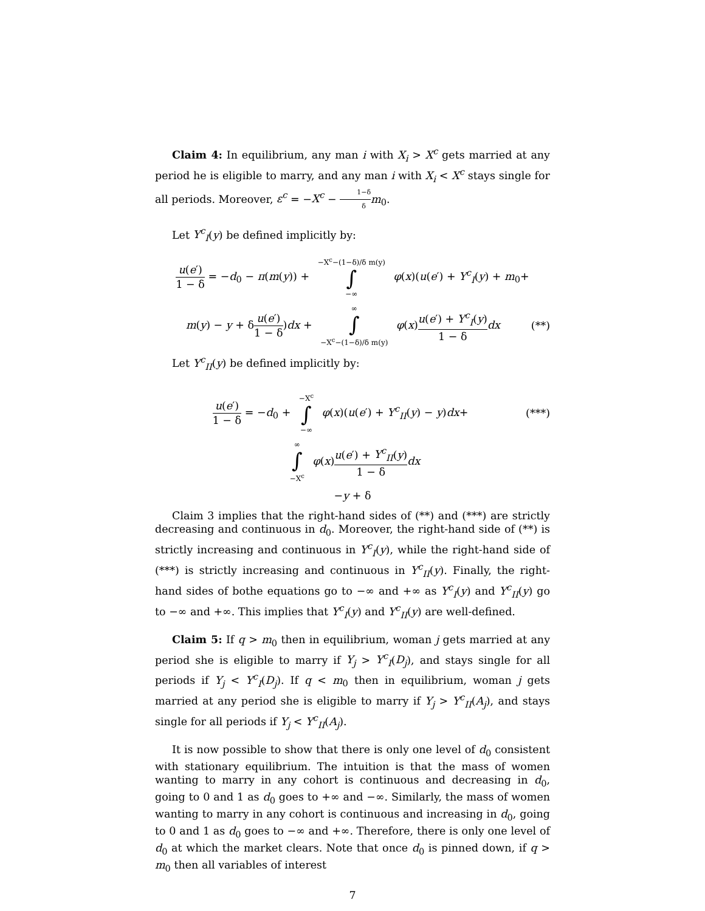Claim 4: In equilibrium, any man i with X<sub>i</sub> > X<sup>c</sup> gets married at any period he is eligible to marry, and any man i with X<sub>i</sub> < X<sup>c</sup> stays single for all periods. Moreover, ε<sup>c</sup> = −X<sup>c</sup> − 1−δ δ m<sub>0</sub>.
Let Y<sup>c</sup><sub>I</sub>(y) be defined implicitly by:
u(e′) 1 − δ = −d<sub>0</sub> − π(m(y)) + −X<sup>c</sup>−(1−δ)/δ m(y) ∫ −∞ φ(x)(u(e′) + Y<sup>c</sup><sub>I</sub>(y) + m<sub>0</sub>+
m(y) − y + δu(e′) 1 − δ)dx + ∞ ∫ −X<sup>c</sup>−(1−δ)/δ m(y) φ(x)u(e′) + Y<sup>c</sup><sub>I</sub>(y) 1 − δ dx
(**)
Let Y<sup>c</sup><sub>II</sub>(y) be defined implicitly by:
u(e′) 1 − δ = −d<sub>0</sub> + −X<sup>c</sup> ∫ −∞ φ(x)(u(e′) + Y<sup>c</sup><sub>II</sub>(y) − y)dx+
(***)
∞ ∫ −X<sup>c</sup> φ(x)u(e′) + Y<sup>c</sup><sub>II</sub>(y) 1 − δ dx
−y + δ
Claim 3 implies that the right-hand sides of (**) and (***) are strictly decreasing and continuous in d<sub>0</sub>. Moreover, the right-hand side of (**) is strictly increasing and continuous in Y<sup>c</sup><sub>I</sub>(y), while the right-hand side of (***) is strictly increasing and continuous in Y<sup>c</sup><sub>II</sub>(y). Finally, the right-hand sides of bothe equations go to −∞ and +∞ as Y<sup>c</sup><sub>I</sub>(y) and Y<sup>c</sup><sub>II</sub>(y) go to −∞ and +∞. This implies that Y<sup>c</sup><sub>I</sub>(y) and Y<sup>c</sup><sub>II</sub>(y) are well-defined.
Claim 5: If q > m<sub>0</sub> then in equilibrium, woman j gets married at any period she is eligible to marry if Y<sub>j</sub> > Y<sup>c</sup><sub>I</sub>(D<sub>j</sub>), and stays single for all periods if Y<sub>j</sub> < Y<sup>c</sup><sub>I</sub>(D<sub>j</sub>). If q < m<sub>0</sub> then in equilibrium, woman j gets married at any period she is eligible to marry if Y<sub>j</sub> > Y<sup>c</sup><sub>II</sub>(A<sub>j</sub>), and stays single for all periods if Y<sub>j</sub> < Y<sup>c</sup><sub>II</sub>(A<sub>j</sub>).
It is now possible to show that there is only one level of d<sub>0</sub> consistent with stationary equilibrium. The intuition is that the mass of women wanting to marry in any cohort is continuous and decreasing in d<sub>0</sub>, going to 0 and 1 as d<sub>0</sub> goes to +∞ and −∞. Similarly, the mass of women wanting to marry in any cohort is continuous and increasing in d<sub>0</sub>, going to 0 and 1 as d<sub>0</sub> goes to −∞ and +∞. Therefore, there is only one level of d<sub>0</sub> at which the market clears. Note that once d<sub>0</sub> is pinned down, if q > m<sub>0</sub> then all variables of interest
7